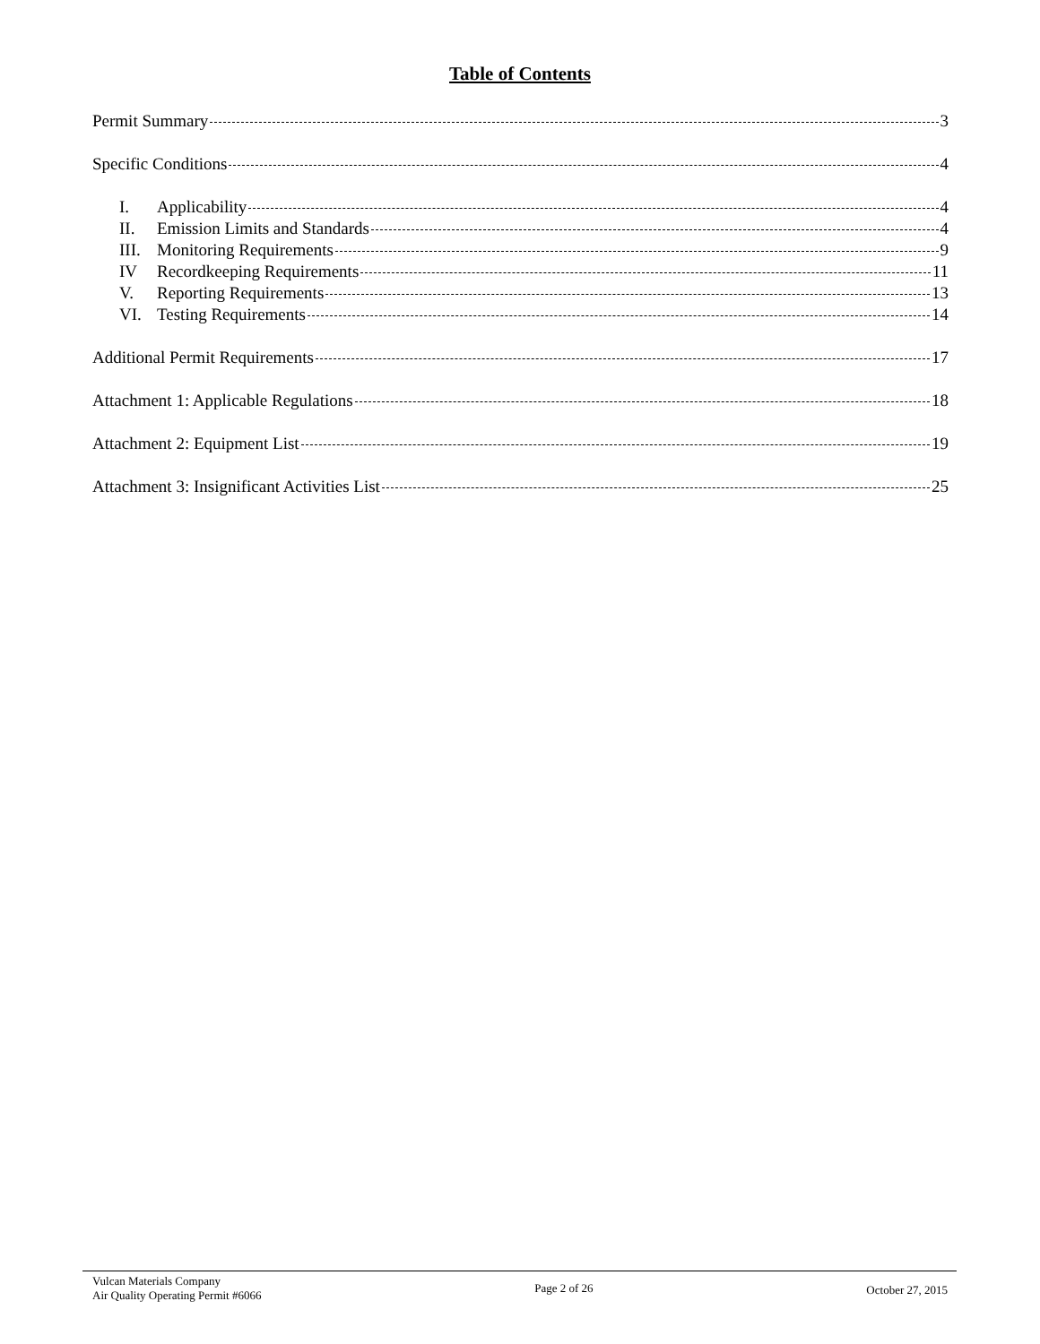Table of Contents
Permit Summary 3
Specific Conditions 4
I. Applicability 4
II. Emission Limits and Standards 4
III. Monitoring Requirements 9
IV Recordkeeping Requirements 11
V. Reporting Requirements 13
VI. Testing Requirements 14
Additional Permit Requirements 17
Attachment 1: Applicable Regulations 18
Attachment 2: Equipment List 19
Attachment 3: Insignificant Activities List 25
Vulcan Materials Company
Air Quality Operating Permit #6066
Page 2 of 26 October 27, 2015